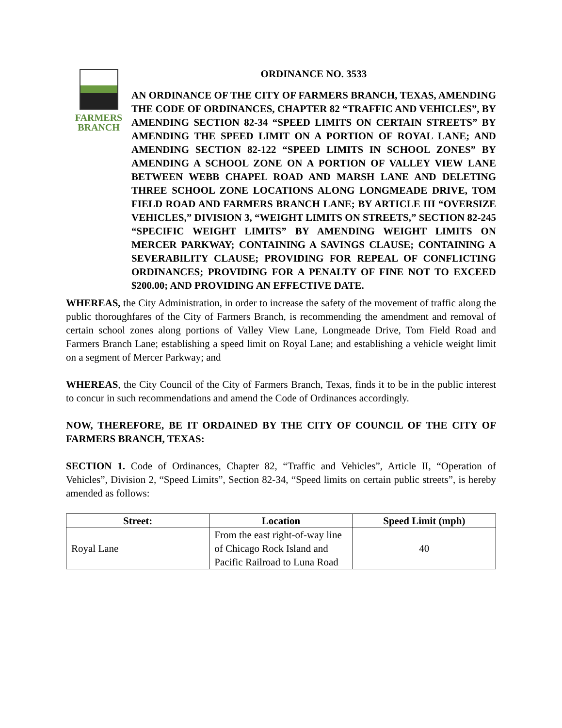FARMERS
BRANCH
ORDINANCE NO. 3533
AN ORDINANCE OF THE CITY OF FARMERS BRANCH, TEXAS, AMENDING THE CODE OF ORDINANCES, CHAPTER 82 “TRAFFIC AND VEHICLES”, BY AMENDING SECTION 82-34 “SPEED LIMITS ON CERTAIN STREETS” BY AMENDING THE SPEED LIMIT ON A PORTION OF ROYAL LANE; AND AMENDING SECTION 82-122 “SPEED LIMITS IN SCHOOL ZONES” BY AMENDING A SCHOOL ZONE ON A PORTION OF VALLEY VIEW LANE BETWEEN WEBB CHAPEL ROAD AND MARSH LANE AND DELETING THREE SCHOOL ZONE LOCATIONS ALONG LONGMEADE DRIVE, TOM FIELD ROAD AND FARMERS BRANCH LANE; BY ARTICLE III “OVERSIZE VEHICLES,” DIVISION 3, “WEIGHT LIMITS ON STREETS,” SECTION 82-245 “SPECIFIC WEIGHT LIMITS” BY AMENDING WEIGHT LIMITS ON MERCER PARKWAY; CONTAINING A SAVINGS CLAUSE; CONTAINING A SEVERABILITY CLAUSE; PROVIDING FOR REPEAL OF CONFLICTING ORDINANCES; PROVIDING FOR A PENALTY OF FINE NOT TO EXCEED $200.00; AND PROVIDING AN EFFECTIVE DATE.
WHEREAS, the City Administration, in order to increase the safety of the movement of traffic along the public thoroughfares of the City of Farmers Branch, is recommending the amendment and removal of certain school zones along portions of Valley View Lane, Longmeade Drive, Tom Field Road and Farmers Branch Lane; establishing a speed limit on Royal Lane; and establishing a vehicle weight limit on a segment of Mercer Parkway; and
WHEREAS, the City Council of the City of Farmers Branch, Texas, finds it to be in the public interest to concur in such recommendations and amend the Code of Ordinances accordingly.
NOW, THEREFORE, BE IT ORDAINED BY THE CITY OF COUNCIL OF THE CITY OF FARMERS BRANCH, TEXAS:
SECTION 1. Code of Ordinances, Chapter 82, “Traffic and Vehicles”, Article II, “Operation of Vehicles”, Division 2, “Speed Limits”, Section 82-34, “Speed limits on certain public streets”, is hereby amended as follows:
| Street: | Location | Speed Limit (mph) |
| --- | --- | --- |
| Royal Lane | From the east right-of-way line of Chicago Rock Island and Pacific Railroad to Luna Road | 40 |